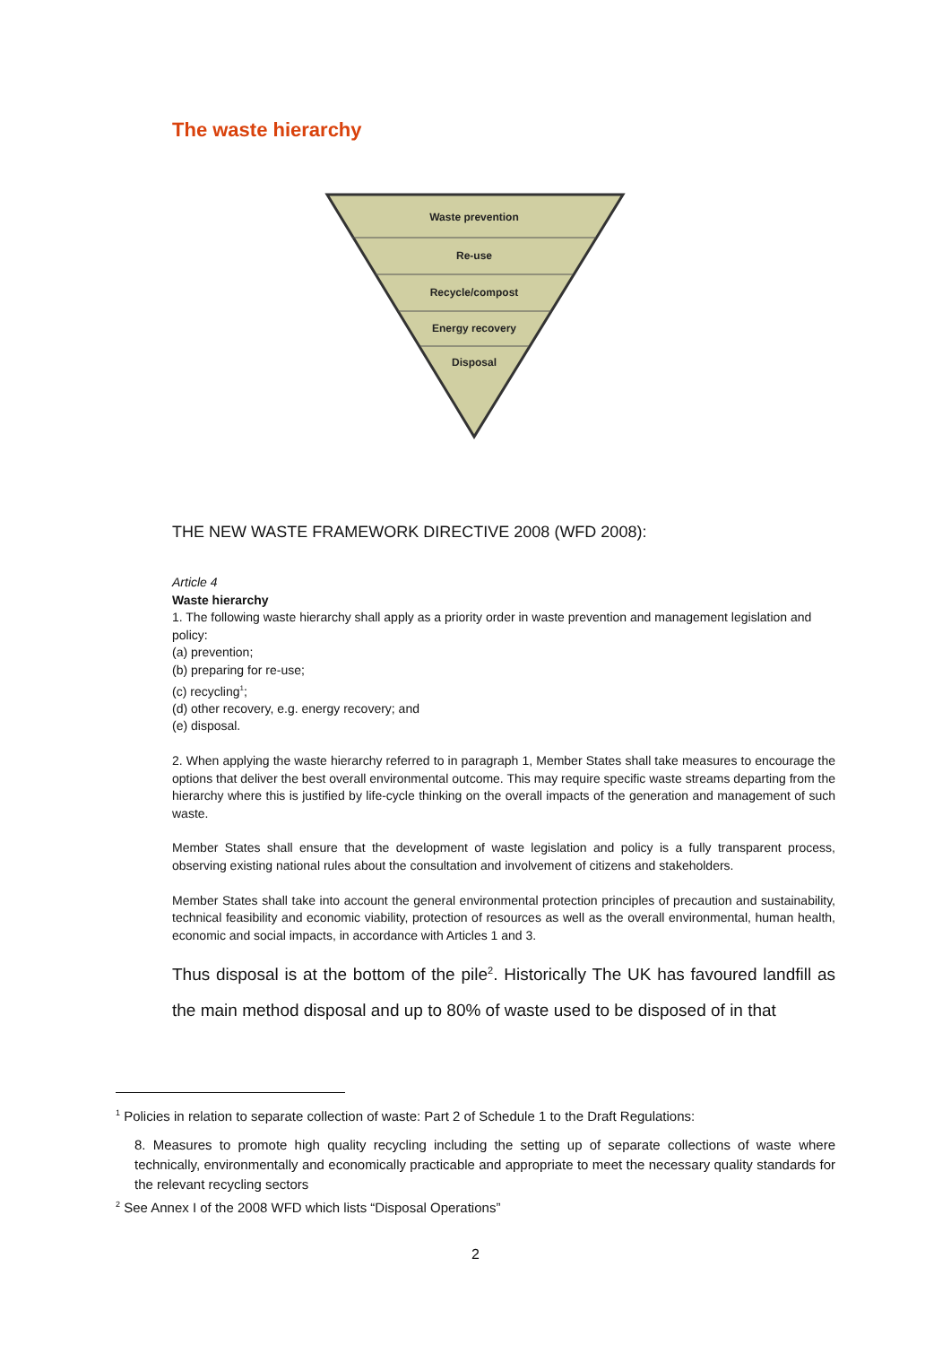The waste hierarchy
Waste prevention
Re-use
Recycle/compost
Energy recovery
Disposal
THE NEW WASTE FRAMEWORK DIRECTIVE 2008 (WFD 2008):
Article 4
Waste hierarchy
1. The following waste hierarchy shall apply as a priority order in waste prevention and management legislation and policy:
(a) prevention;
(b) preparing for re-use;
(c) recycling<sup>1</sup>;
(d) other recovery, e.g. energy recovery; and
(e) disposal.
2. When applying the waste hierarchy referred to in paragraph 1, Member States shall take measures to encourage the options that deliver the best overall environmental outcome. This may require specific waste streams departing from the hierarchy where this is justified by life-cycle thinking on the overall impacts of the generation and management of such waste.
Member States shall ensure that the development of waste legislation and policy is a fully transparent process, observing existing national rules about the consultation and involvement of citizens and stakeholders.
Member States shall take into account the general environmental protection principles of precaution and sustainability, technical feasibility and economic viability, protection of resources as well as the overall environmental, human health, economic and social impacts, in accordance with Articles 1 and 3.
Thus disposal is at the bottom of the pile<sup>2</sup>. Historically The UK has favoured landfill as the main method disposal and up to 80% of waste used to be disposed of in that
<sup>1</sup> Policies in relation to separate collection of waste: Part 2 of Schedule 1 to the Draft Regulations:
8. Measures to promote high quality recycling including the setting up of separate collections of waste where technically, environmentally and economically practicable and appropriate to meet the necessary quality standards for the relevant recycling sectors
<sup>2</sup> See Annex I of the 2008 WFD which lists “Disposal Operations”
2